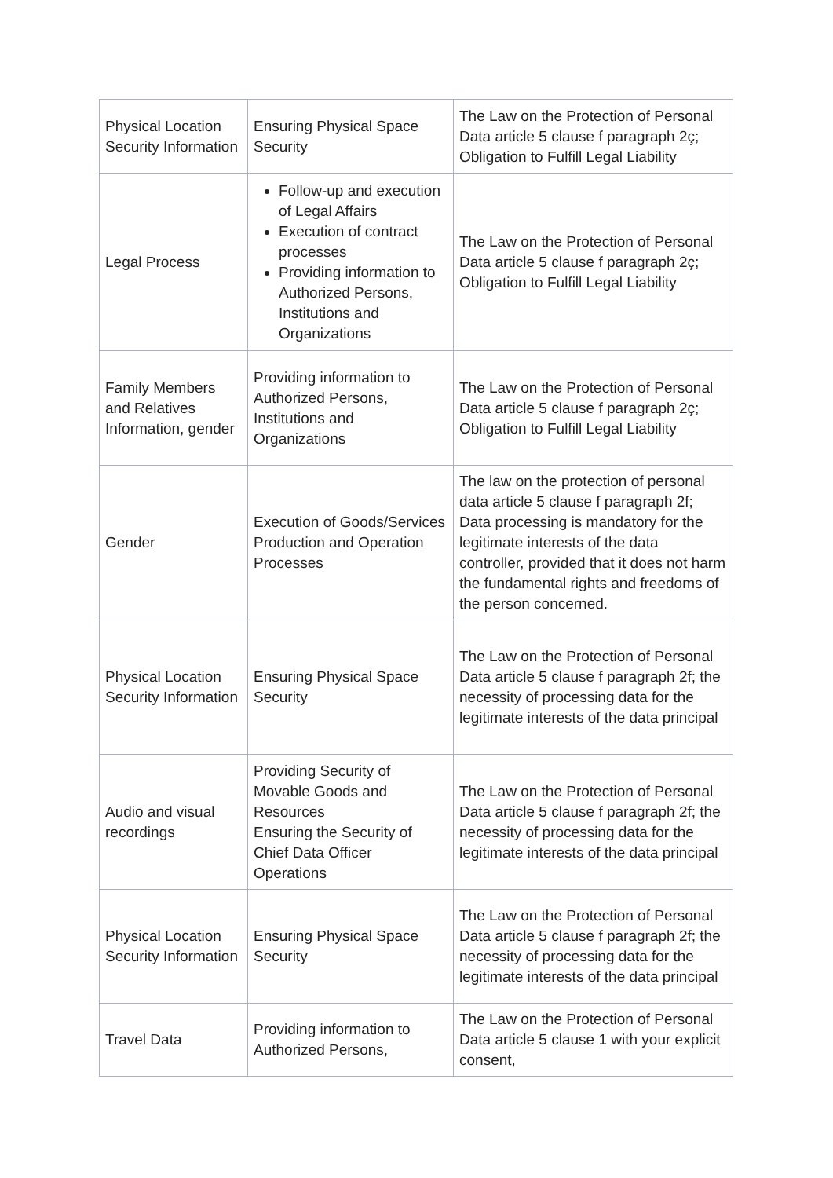| Physical Location Security Information | Ensuring Physical Space Security | The Law on the Protection of Personal Data article 5 clause f paragraph 2ç; Obligation to Fulfill Legal Liability |
| Legal Process | Follow-up and execution of Legal Affairs Execution of contract processes Providing information to Authorized Persons, Institutions and Organizations | The Law on the Protection of Personal Data article 5 clause f paragraph 2ç; Obligation to Fulfill Legal Liability |
| Family Members and Relatives Information, gender | Providing information to Authorized Persons, Institutions and Organizations | The Law on the Protection of Personal Data article 5 clause f paragraph 2ç; Obligation to Fulfill Legal Liability |
| Gender | Execution of Goods/Services Production and Operation Processes | The law on the protection of personal data article 5 clause f paragraph 2f; Data processing is mandatory for the legitimate interests of the data controller, provided that it does not harm the fundamental rights and freedoms of the person concerned. |
| Physical Location Security Information | Ensuring Physical Space Security | The Law on the Protection of Personal Data article 5 clause f paragraph 2f; the necessity of processing data for the legitimate interests of the data principal |
| Audio and visual recordings | Providing Security of Movable Goods and Resources Ensuring the Security of Chief Data Officer Operations | The Law on the Protection of Personal Data article 5 clause f paragraph 2f; the necessity of processing data for the legitimate interests of the data principal |
| Physical Location Security Information | Ensuring Physical Space Security | The Law on the Protection of Personal Data article 5 clause f paragraph 2f; the necessity of processing data for the legitimate interests of the data principal |
| Travel Data | Providing information to Authorized Persons, | The Law on the Protection of Personal Data article 5 clause 1 with your explicit consent, |